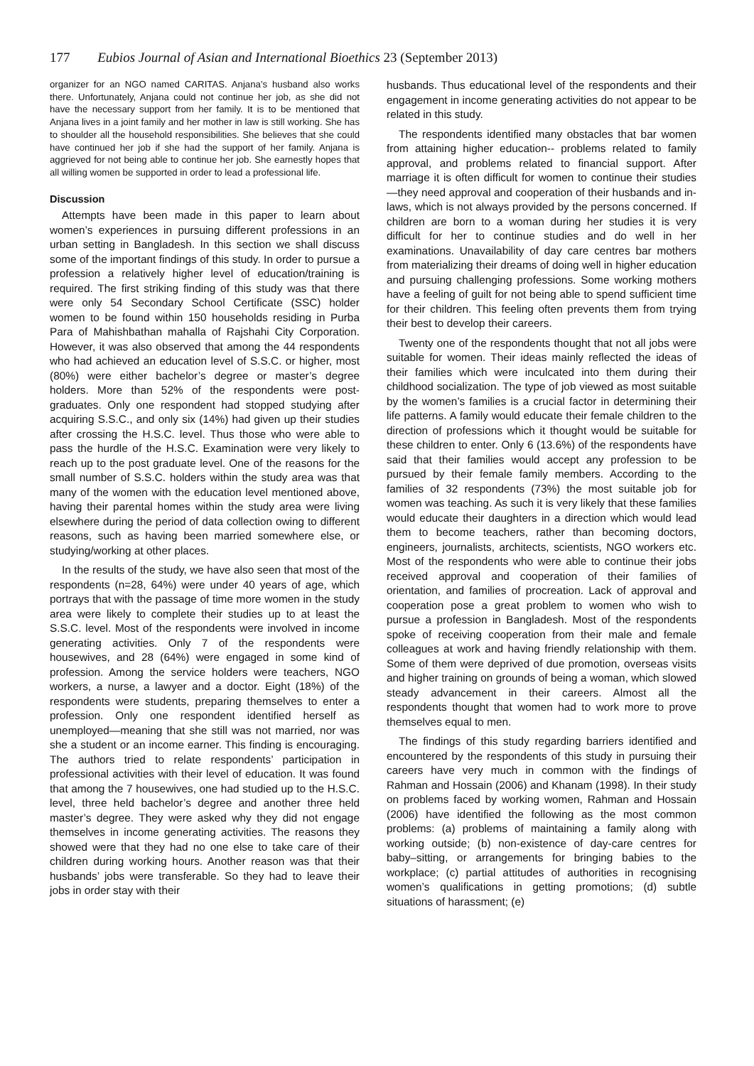177 Eubios Journal of Asian and International Bioethics 23 (September 2013)
organizer for an NGO named CARITAS. Anjana’s husband also works there. Unfortunately, Anjana could not continue her job, as she did not have the necessary support from her family. It is to be mentioned that Anjana lives in a joint family and her mother in law is still working. She has to shoulder all the household responsibilities. She believes that she could have continued her job if she had the support of her family. Anjana is aggrieved for not being able to continue her job. She earnestly hopes that all willing women be supported in order to lead a professional life.
Discussion
Attempts have been made in this paper to learn about women’s experiences in pursuing different professions in an urban setting in Bangladesh. In this section we shall discuss some of the important findings of this study. In order to pursue a profession a relatively higher level of education/training is required. The first striking finding of this study was that there were only 54 Secondary School Certificate (SSC) holder women to be found within 150 households residing in Purba Para of Mahishbathan mahalla of Rajshahi City Corporation. However, it was also observed that among the 44 respondents who had achieved an education level of S.S.C. or higher, most (80%) were either bachelor’s degree or master’s degree holders. More than 52% of the respondents were post-graduates. Only one respondent had stopped studying after acquiring S.S.C., and only six (14%) had given up their studies after crossing the H.S.C. level. Thus those who were able to pass the hurdle of the H.S.C. Examination were very likely to reach up to the post graduate level. One of the reasons for the small number of S.S.C. holders within the study area was that many of the women with the education level mentioned above, having their parental homes within the study area were living elsewhere during the period of data collection owing to different reasons, such as having been married somewhere else, or studying/working at other places.
In the results of the study, we have also seen that most of the respondents (n=28, 64%) were under 40 years of age, which portrays that with the passage of time more women in the study area were likely to complete their studies up to at least the S.S.C. level. Most of the respondents were involved in income generating activities. Only 7 of the respondents were housewives, and 28 (64%) were engaged in some kind of profession. Among the service holders were teachers, NGO workers, a nurse, a lawyer and a doctor. Eight (18%) of the respondents were students, preparing themselves to enter a profession. Only one respondent identified herself as unemployed—meaning that she still was not married, nor was she a student or an income earner. This finding is encouraging. The authors tried to relate respondents’ participation in professional activities with their level of education. It was found that among the 7 housewives, one had studied up to the H.S.C. level, three held bachelor’s degree and another three held master’s degree. They were asked why they did not engage themselves in income generating activities. The reasons they showed were that they had no one else to take care of their children during working hours. Another reason was that their husbands’ jobs were transferable. So they had to leave their jobs in order stay with their
husbands. Thus educational level of the respondents and their engagement in income generating activities do not appear to be related in this study.
The respondents identified many obstacles that bar women from attaining higher education-- problems related to family approval, and problems related to financial support. After marriage it is often difficult for women to continue their studies—they need approval and cooperation of their husbands and in-laws, which is not always provided by the persons concerned. If children are born to a woman during her studies it is very difficult for her to continue studies and do well in her examinations. Unavailability of day care centres bar mothers from materializing their dreams of doing well in higher education and pursuing challenging professions. Some working mothers have a feeling of guilt for not being able to spend sufficient time for their children. This feeling often prevents them from trying their best to develop their careers.
Twenty one of the respondents thought that not all jobs were suitable for women. Their ideas mainly reflected the ideas of their families which were inculcated into them during their childhood socialization. The type of job viewed as most suitable by the women’s families is a crucial factor in determining their life patterns. A family would educate their female children to the direction of professions which it thought would be suitable for these children to enter. Only 6 (13.6%) of the respondents have said that their families would accept any profession to be pursued by their female family members. According to the families of 32 respondents (73%) the most suitable job for women was teaching. As such it is very likely that these families would educate their daughters in a direction which would lead them to become teachers, rather than becoming doctors, engineers, journalists, architects, scientists, NGO workers etc. Most of the respondents who were able to continue their jobs received approval and cooperation of their families of orientation, and families of procreation. Lack of approval and cooperation pose a great problem to women who wish to pursue a profession in Bangladesh. Most of the respondents spoke of receiving cooperation from their male and female colleagues at work and having friendly relationship with them. Some of them were deprived of due promotion, overseas visits and higher training on grounds of being a woman, which slowed steady advancement in their careers. Almost all the respondents thought that women had to work more to prove themselves equal to men.
The findings of this study regarding barriers identified and encountered by the respondents of this study in pursuing their careers have very much in common with the findings of Rahman and Hossain (2006) and Khanam (1998). In their study on problems faced by working women, Rahman and Hossain (2006) have identified the following as the most common problems: (a) problems of maintaining a family along with working outside; (b) non-existence of day-care centres for baby–sitting, or arrangements for bringing babies to the workplace; (c) partial attitudes of authorities in recognising women’s qualifications in getting promotions; (d) subtle situations of harassment; (e)